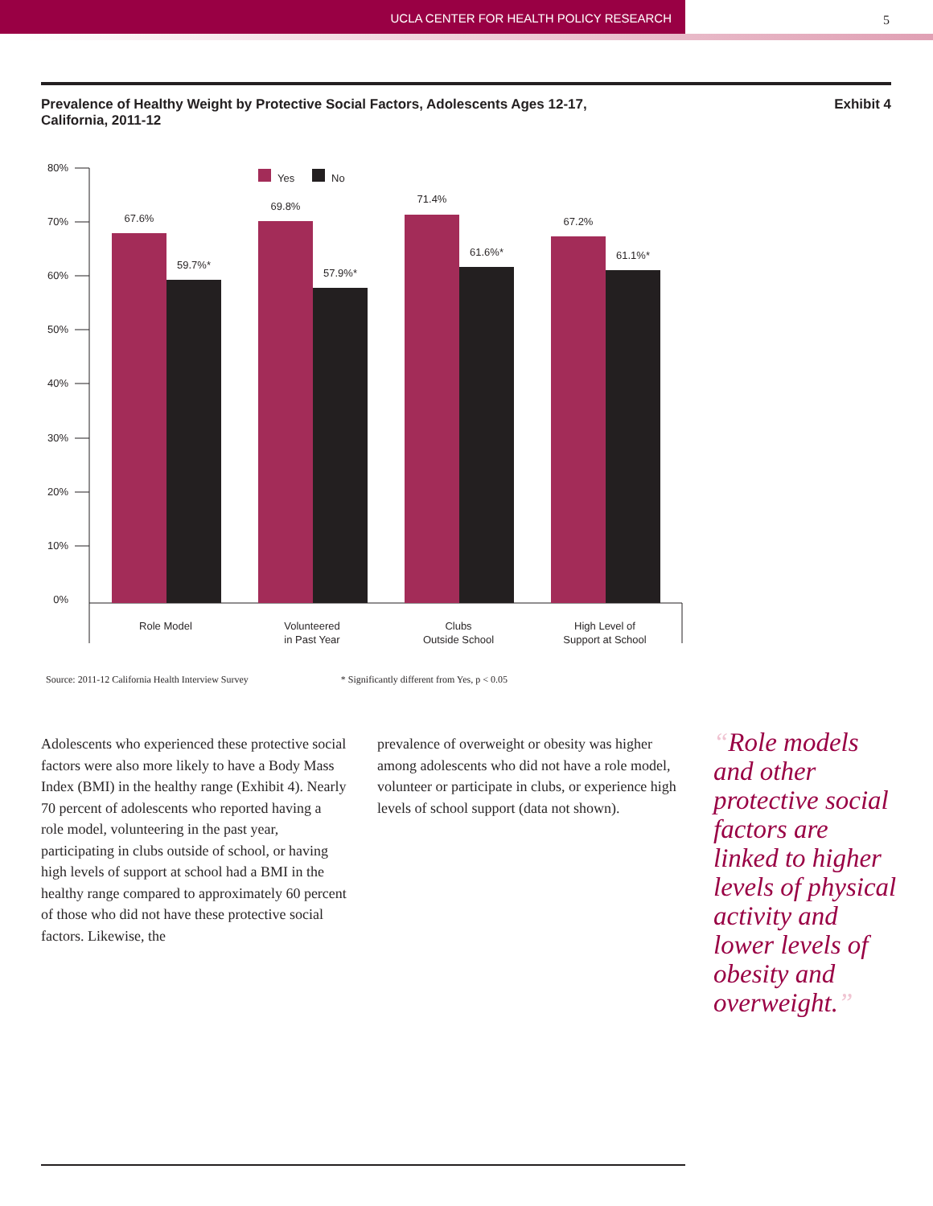UCLA CENTER FOR HEALTH POLICY RESEARCH 5
Prevalence of Healthy Weight by Protective Social Factors, Adolescents Ages 12-17,
California, 2011-12
Exhibit 4
80%
70%
60%
50%
40%
30%
20%
10%
0%
Yes
No
67.6%
59.7%*
69.8%
57.9%*
71.4%
61.6%*
67.2%
61.1%*
Role Model
Volunteered
in Past Year
Clubs
Outside School
High Level of
Support at School
Source: 2011-12 California Health Interview Survey
* Significantly different from Yes, p < 0.05
Adolescents who experienced these protective social factors were also more likely to have a Body Mass Index (BMI) in the healthy range (Exhibit 4). Nearly 70 percent of adolescents who reported having a role model, volunteering in the past year, participating in clubs outside of school, or having high levels of support at school had a BMI in the healthy range compared to approximately 60 percent of those who did not have these protective social factors. Likewise, the
prevalence of overweight or obesity was higher among adolescents who did not have a role model, volunteer or participate in clubs, or experience high levels of school support (data not shown).
“Role models and other protective social factors are linked to higher levels of physical activity and lower levels of obesity and overweight.”